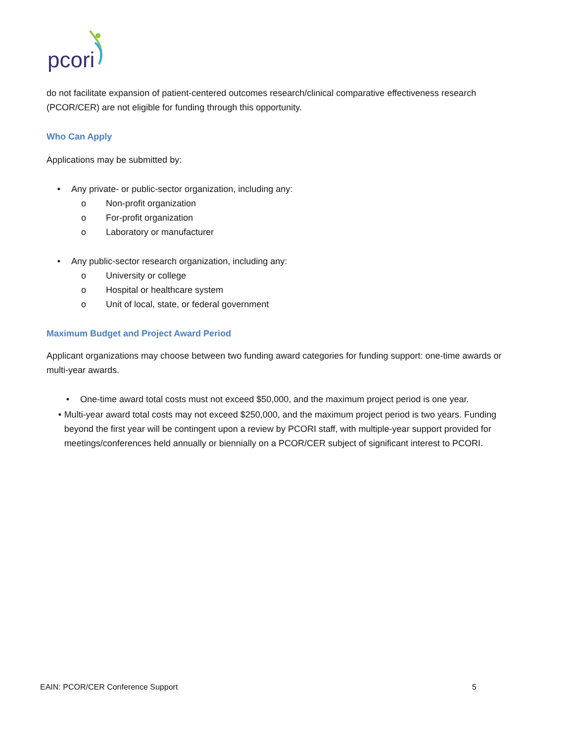pcori
do not facilitate expansion of patient-centered outcomes research/clinical comparative effectiveness research (PCOR/CER) are not eligible for funding through this opportunity.
Who Can Apply
Applications may be submitted by:
• Any private- or public-sector organization, including any:
o Non-profit organization
o For-profit organization
o Laboratory or manufacturer
• Any public-sector research organization, including any:
o University or college
o Hospital or healthcare system
o Unit of local, state, or federal government
Maximum Budget and Project Award Period
Applicant organizations may choose between two funding award categories for funding support: one-time awards or multi-year awards.
• One-time award total costs must not exceed $50,000, and the maximum project period is one year.
• Multi-year award total costs may not exceed $250,000, and the maximum project period is two years. Funding beyond the first year will be contingent upon a review by PCORI staff, with multiple-year support provided for meetings/conferences held annually or biennially on a PCOR/CER subject of significant interest to PCORI.
EAIN: PCOR/CER Conference Support 5